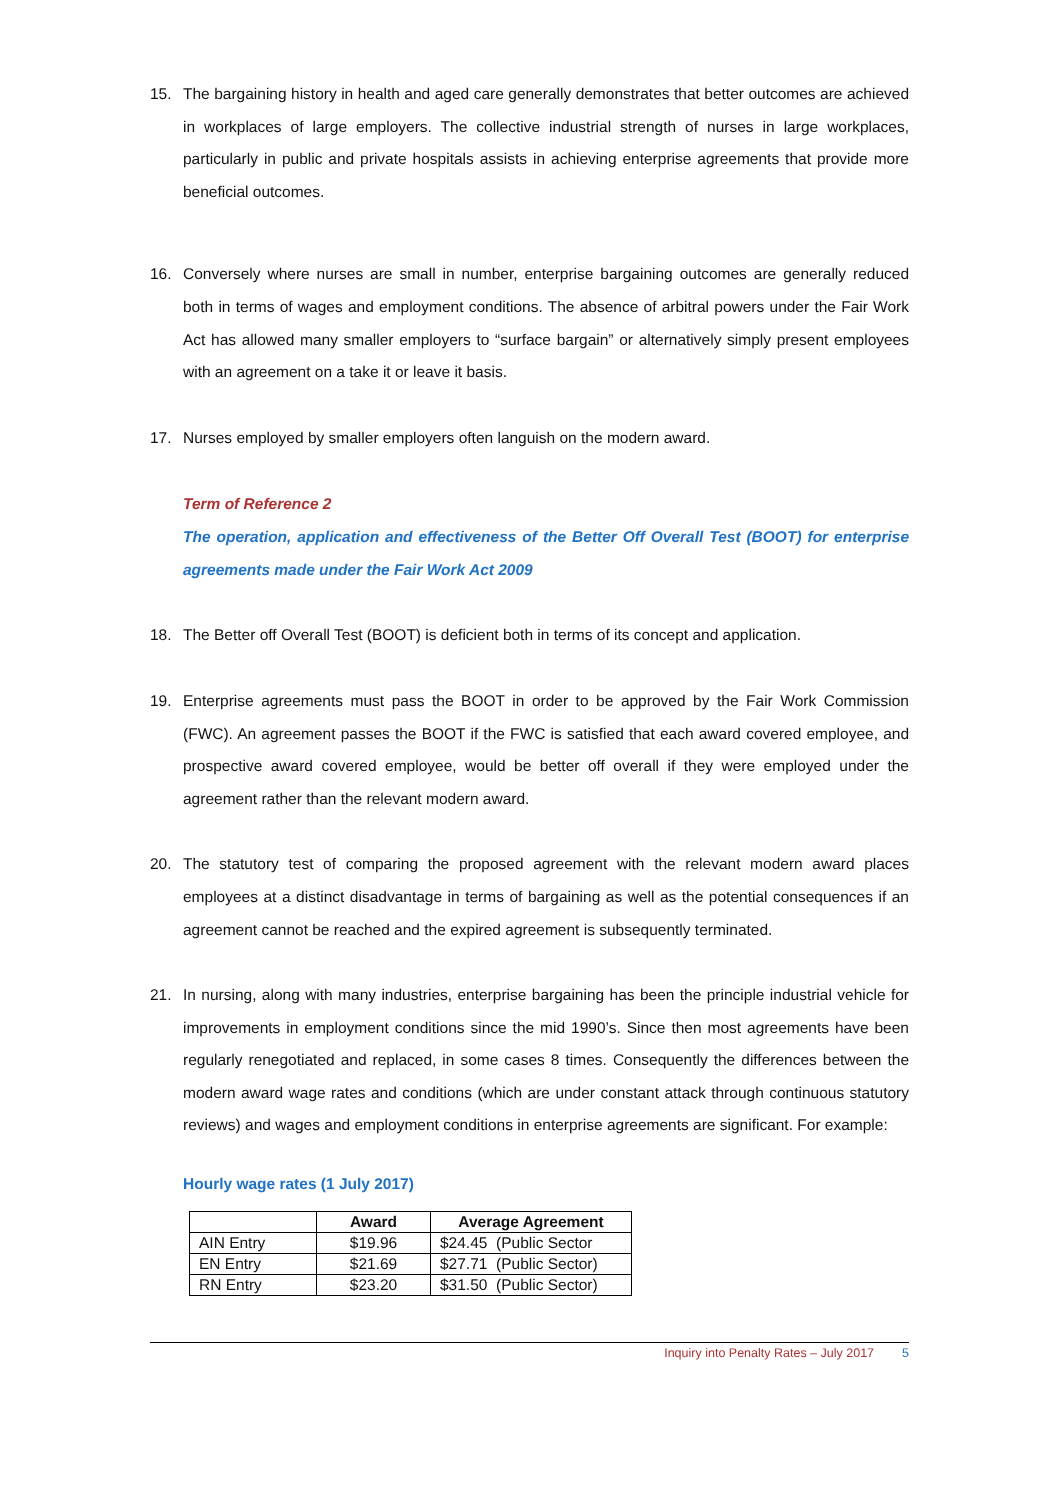15. The bargaining history in health and aged care generally demonstrates that better outcomes are achieved in workplaces of large employers. The collective industrial strength of nurses in large workplaces, particularly in public and private hospitals assists in achieving enterprise agreements that provide more beneficial outcomes.
16. Conversely where nurses are small in number, enterprise bargaining outcomes are generally reduced both in terms of wages and employment conditions. The absence of arbitral powers under the Fair Work Act has allowed many smaller employers to “surface bargain” or alternatively simply present employees with an agreement on a take it or leave it basis.
17. Nurses employed by smaller employers often languish on the modern award.
Term of Reference 2
The operation, application and effectiveness of the Better Off Overall Test (BOOT) for enterprise agreements made under the Fair Work Act 2009
18. The Better off Overall Test (BOOT) is deficient both in terms of its concept and application.
19. Enterprise agreements must pass the BOOT in order to be approved by the Fair Work Commission (FWC). An agreement passes the BOOT if the FWC is satisfied that each award covered employee, and prospective award covered employee, would be better off overall if they were employed under the agreement rather than the relevant modern award.
20. The statutory test of comparing the proposed agreement with the relevant modern award places employees at a distinct disadvantage in terms of bargaining as well as the potential consequences if an agreement cannot be reached and the expired agreement is subsequently terminated.
21. In nursing, along with many industries, enterprise bargaining has been the principle industrial vehicle for improvements in employment conditions since the mid 1990’s. Since then most agreements have been regularly renegotiated and replaced, in some cases 8 times. Consequently the differences between the modern award wage rates and conditions (which are under constant attack through continuous statutory reviews) and wages and employment conditions in enterprise agreements are significant. For example:
Hourly wage rates (1 July 2017)
| | Award | Average Agreement |
| --- | --- | --- |
| AIN Entry | $19.96 | $24.45 (Public Sector |
| EN Entry | $21.69 | $27.71 (Public Sector) |
| RN Entry | $23.20 | $31.50 (Public Sector) |
Inquiry into Penalty Rates – July 2017 5